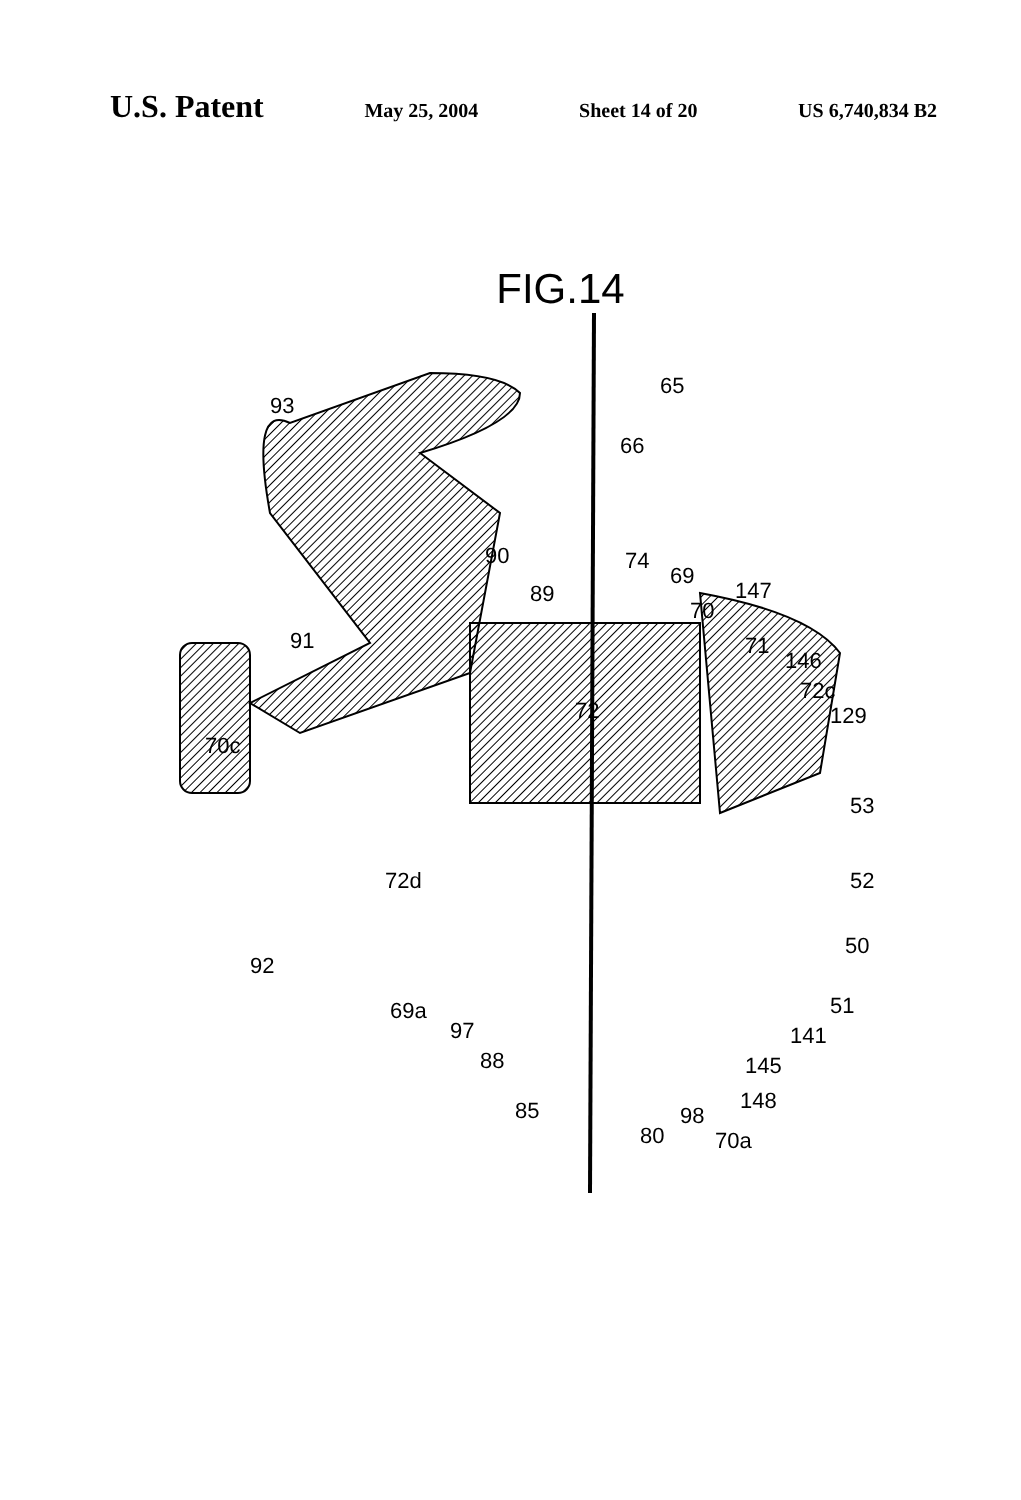U.S. Patent
May 25, 2004 Sheet 14 of 20 US 6,740,834 B2
FIG.14
93
65
66
90 74
69
147 89
70
91 71
146
72c
72 129
70c
53
72d 52
50
92
69a 51
97
88
141
145
85 98
148
80 70a